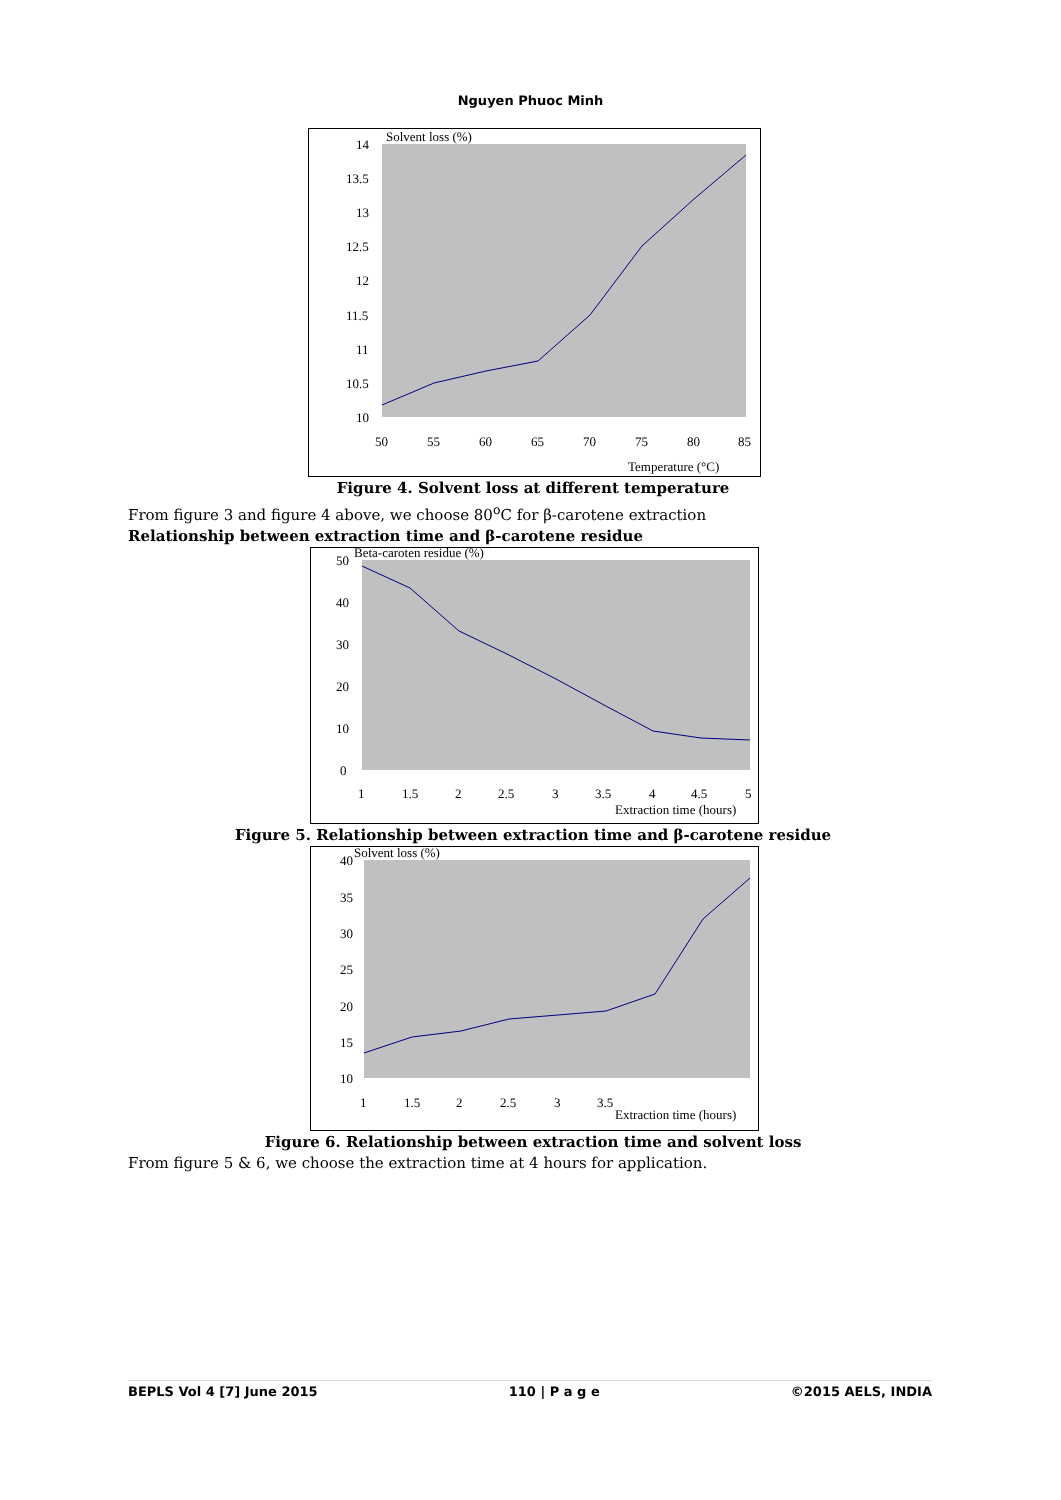Nguyen Phuoc Minh
Solvent loss (%)
14
13.5
13
12.5
12
11.5
11
10.5
10
50
55
60
65
70
75
80
85
Temperature (°C)
Figure 4. Solvent loss at different temperature
From figure 3 and figure 4 above, we choose 80<sup>o</sup>C for β-carotene extraction
Relationship between extraction time and β-carotene residue
Beta-caroten residue (%)
50
40
30
20
10
0
1
1.5
2
2.5
3
3.5
4
4.5
5
Extraction time (hours)
Figure 5. Relationship between extraction time and β-carotene residue
Solvent loss (%)
40
35
30
25
20
15
10
1
1.5
2
2.5
3
3.5
Extraction time (hours)
Figure 6. Relationship between extraction time and solvent loss
From figure 5 & 6, we choose the extraction time at 4 hours for application.
BEPLS Vol 4 [7] June 2015 110 | P a g e ©2015 AELS, INDIA